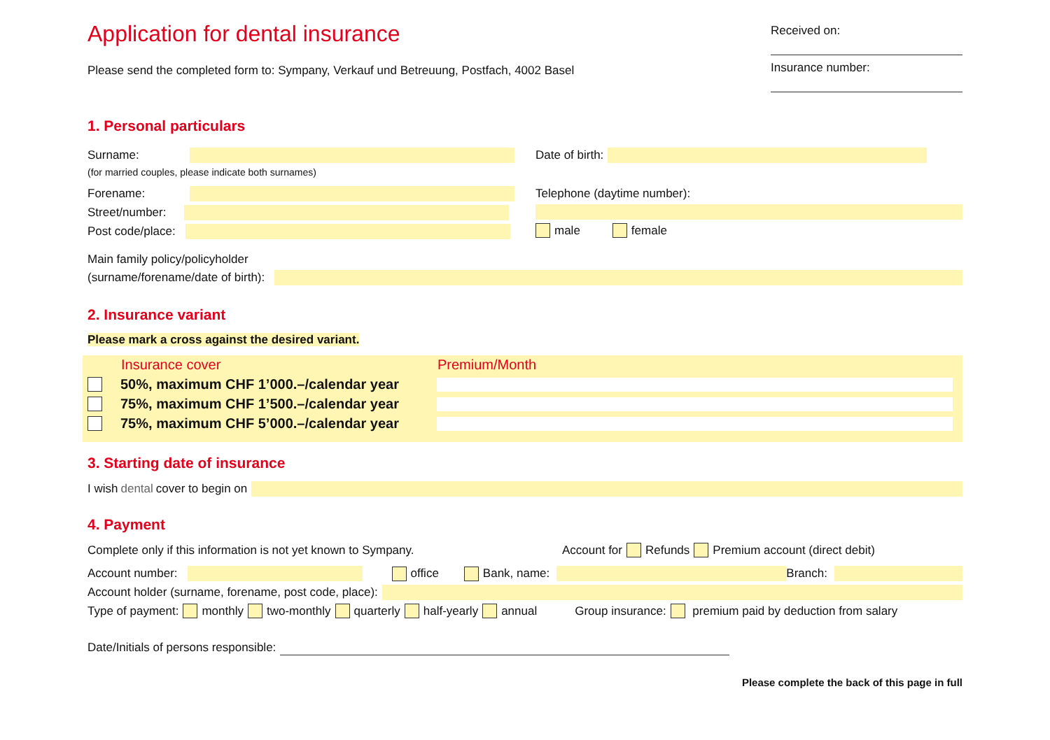Application for dental insurance
Please send the completed form to: Sympany, Verkauf und Betreuung, Postfach, 4002 Basel
Received on:
Insurance number:
1. Personal particulars
Surname:
(for married couples, please indicate both surnames)
Forename:
Street/number:
Post code/place:
Date of birth:
Telephone (daytime number):
male female
Main family policy/policyholder
(surname/forename/date of birth):
2. Insurance variant
Please mark a cross against the desired variant.
Insurance cover Premium/Month
50%, maximum CHF 1’000.–/calendar year
75%, maximum CHF 1’500.–/calendar year
75%, maximum CHF 5’000.–/calendar year
3. Starting date of insurance
I wish dental cover to begin on
4. Payment
Complete only if this information is not yet known to Sympany. Account for Refunds Premium account (direct debit)
Account number: office Bank, name: Branch:
Account holder (surname, forename, post code, place):
Type of payment: monthly two-monthly quarterly half-yearly annual Group insurance: premium paid by deduction from salary
Date/Initials of persons responsible:
Please complete the back of this page in full